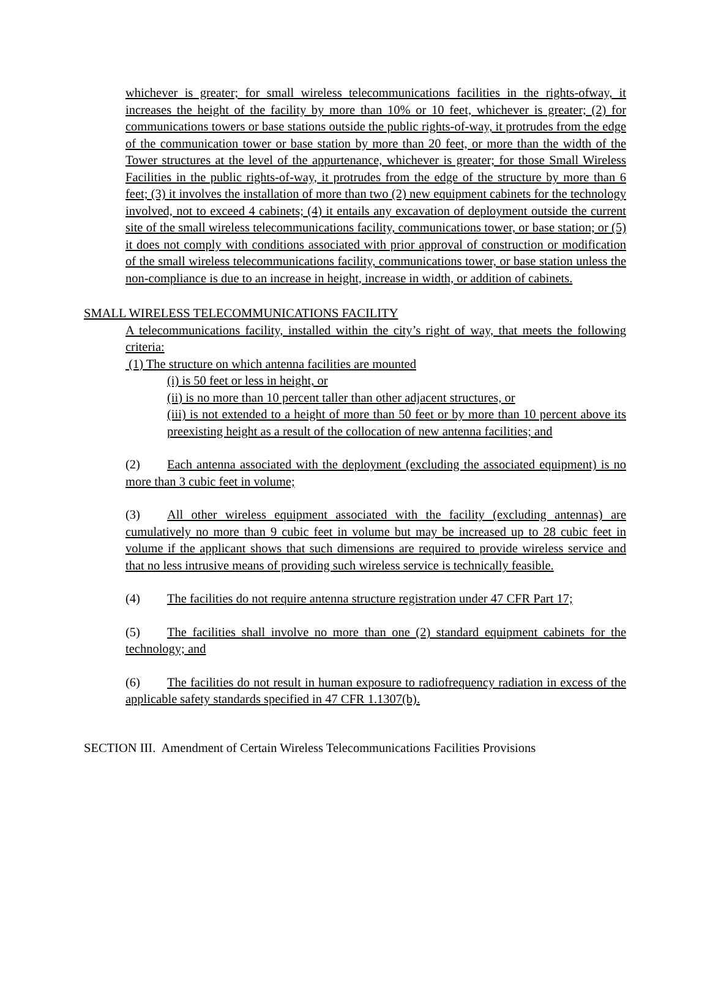whichever is greater; for small wireless telecommunications facilities in the rights-ofway, it increases the height of the facility by more than 10% or 10 feet, whichever is greater; (2) for communications towers or base stations outside the public rights-of-way, it protrudes from the edge of the communication tower or base station by more than 20 feet, or more than the width of the Tower structures at the level of the appurtenance, whichever is greater; for those Small Wireless Facilities in the public rights-of-way, it protrudes from the edge of the structure by more than 6 feet; (3) it involves the installation of more than two (2) new equipment cabinets for the technology involved, not to exceed 4 cabinets; (4) it entails any excavation of deployment outside the current site of the small wireless telecommunications facility, communications tower, or base station; or (5) it does not comply with conditions associated with prior approval of construction or modification of the small wireless telecommunications facility, communications tower, or base station unless the non-compliance is due to an increase in height, increase in width, or addition of cabinets.
SMALL WIRELESS TELECOMMUNICATIONS FACILITY
A telecommunications facility, installed within the city’s right of way, that meets the following criteria:
(1) The structure on which antenna facilities are mounted
(i) is 50 feet or less in height, or
(ii) is no more than 10 percent taller than other adjacent structures, or
(iii) is not extended to a height of more than 50 feet or by more than 10 percent above its preexisting height as a result of the collocation of new antenna facilities; and
(2) Each antenna associated with the deployment (excluding the associated equipment) is no more than 3 cubic feet in volume;
(3) All other wireless equipment associated with the facility (excluding antennas) are cumulatively no more than 9 cubic feet in volume but may be increased up to 28 cubic feet in volume if the applicant shows that such dimensions are required to provide wireless service and that no less intrusive means of providing such wireless service is technically feasible.
(4) The facilities do not require antenna structure registration under 47 CFR Part 17;
(5) The facilities shall involve no more than one (2) standard equipment cabinets for the technology; and
(6) The facilities do not result in human exposure to radiofrequency radiation in excess of the applicable safety standards specified in 47 CFR 1.1307(b).
SECTION III. Amendment of Certain Wireless Telecommunications Facilities Provisions